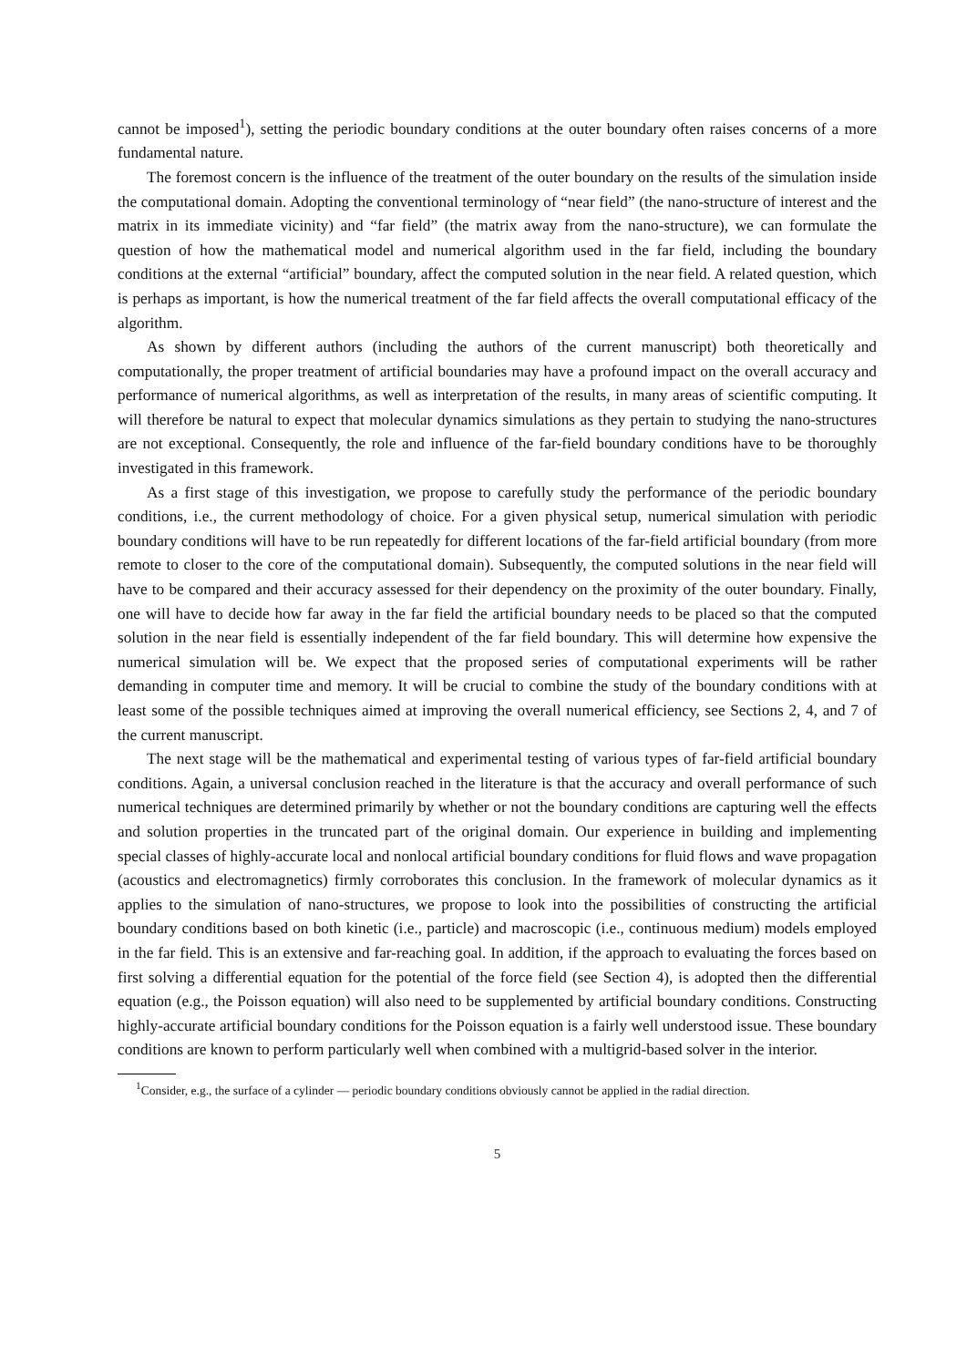cannot be imposed<sup>1</sup>), setting the periodic boundary conditions at the outer boundary often raises concerns of a more fundamental nature.
The foremost concern is the influence of the treatment of the outer boundary on the results of the simulation inside the computational domain. Adopting the conventional terminology of “near field” (the nano-structure of interest and the matrix in its immediate vicinity) and “far field” (the matrix away from the nano-structure), we can formulate the question of how the mathematical model and numerical algorithm used in the far field, including the boundary conditions at the external “artificial” boundary, affect the computed solution in the near field. A related question, which is perhaps as important, is how the numerical treatment of the far field affects the overall computational efficacy of the algorithm.
As shown by different authors (including the authors of the current manuscript) both theoretically and computationally, the proper treatment of artificial boundaries may have a profound impact on the overall accuracy and performance of numerical algorithms, as well as interpretation of the results, in many areas of scientific computing. It will therefore be natural to expect that molecular dynamics simulations as they pertain to studying the nano-structures are not exceptional. Consequently, the role and influence of the far-field boundary conditions have to be thoroughly investigated in this framework.
As a first stage of this investigation, we propose to carefully study the performance of the periodic boundary conditions, i.e., the current methodology of choice. For a given physical setup, numerical simulation with periodic boundary conditions will have to be run repeatedly for different locations of the far-field artificial boundary (from more remote to closer to the core of the computational domain). Subsequently, the computed solutions in the near field will have to be compared and their accuracy assessed for their dependency on the proximity of the outer boundary. Finally, one will have to decide how far away in the far field the artificial boundary needs to be placed so that the computed solution in the near field is essentially independent of the far field boundary. This will determine how expensive the numerical simulation will be. We expect that the proposed series of computational experiments will be rather demanding in computer time and memory. It will be crucial to combine the study of the boundary conditions with at least some of the possible techniques aimed at improving the overall numerical efficiency, see Sections 2, 4, and 7 of the current manuscript.
The next stage will be the mathematical and experimental testing of various types of far-field artificial boundary conditions. Again, a universal conclusion reached in the literature is that the accuracy and overall performance of such numerical techniques are determined primarily by whether or not the boundary conditions are capturing well the effects and solution properties in the truncated part of the original domain. Our experience in building and implementing special classes of highly-accurate local and nonlocal artificial boundary conditions for fluid flows and wave propagation (acoustics and electromagnetics) firmly corroborates this conclusion. In the framework of molecular dynamics as it applies to the simulation of nano-structures, we propose to look into the possibilities of constructing the artificial boundary conditions based on both kinetic (i.e., particle) and macroscopic (i.e., continuous medium) models employed in the far field. This is an extensive and far-reaching goal. In addition, if the approach to evaluating the forces based on first solving a differential equation for the potential of the force field (see Section 4), is adopted then the differential equation (e.g., the Poisson equation) will also need to be supplemented by artificial boundary conditions. Constructing highly-accurate artificial boundary conditions for the Poisson equation is a fairly well understood issue. These boundary conditions are known to perform particularly well when combined with a multigrid-based solver in the interior.
<sup>1</sup> Consider, e.g., the surface of a cylinder — periodic boundary conditions obviously cannot be applied in the radial direction.
5